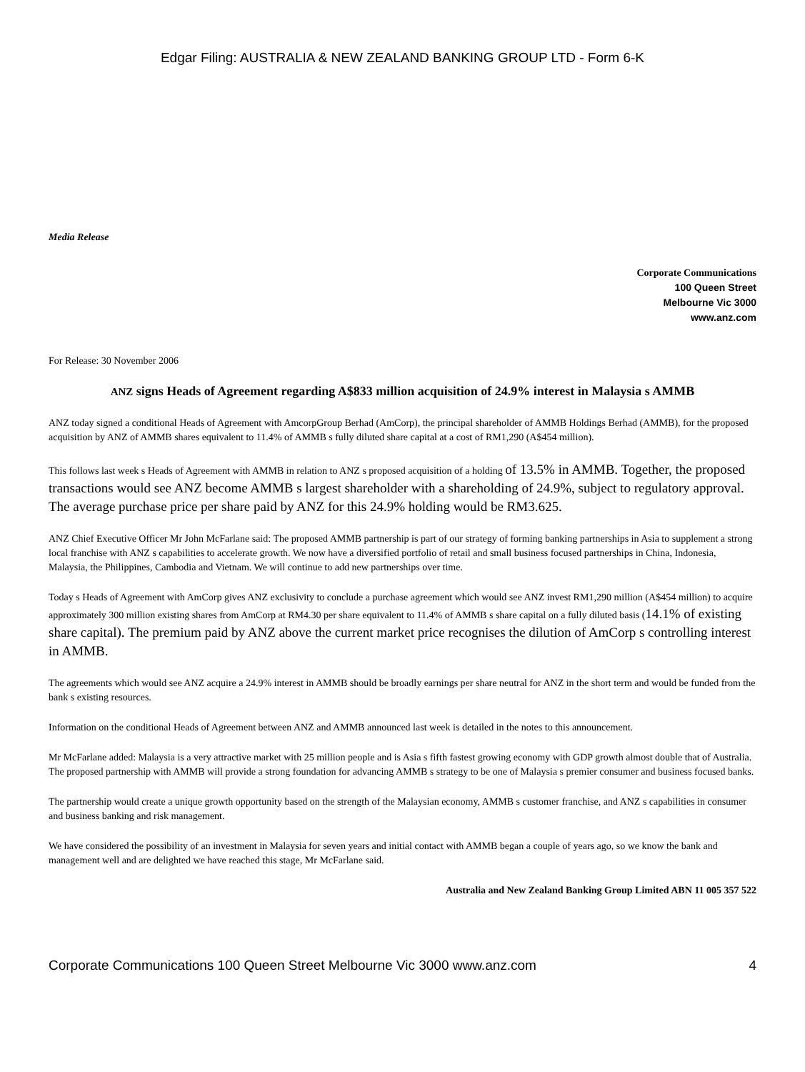Edgar Filing: AUSTRALIA & NEW ZEALAND BANKING GROUP LTD - Form 6-K
Media Release
Corporate Communications
100 Queen Street
Melbourne Vic 3000
www.anz.com
For Release: 30 November 2006
ANZ signs Heads of Agreement regarding A$833 million acquisition of 24.9% interest in Malaysia s AMMB
ANZ today signed a conditional Heads of Agreement with AmcorpGroup Berhad (AmCorp), the principal shareholder of AMMB Holdings Berhad (AMMB), for the proposed acquisition by ANZ of AMMB shares equivalent to 11.4% of AMMB s fully diluted share capital at a cost of RM1,290 (A$454 million).
This follows last week s Heads of Agreement with AMMB in relation to ANZ s proposed acquisition of a holding of 13.5% in AMMB. Together, the proposed transactions would see ANZ become AMMB s largest shareholder with a shareholding of 24.9%, subject to regulatory approval. The average purchase price per share paid by ANZ for this 24.9% holding would be RM3.625.
ANZ Chief Executive Officer Mr John McFarlane said: The proposed AMMB partnership is part of our strategy of forming banking partnerships in Asia to supplement a strong local franchise with ANZ s capabilities to accelerate growth. We now have a diversified portfolio of retail and small business focused partnerships in China, Indonesia, Malaysia, the Philippines, Cambodia and Vietnam. We will continue to add new partnerships over time.
Today s Heads of Agreement with AmCorp gives ANZ exclusivity to conclude a purchase agreement which would see ANZ invest RM1,290 million (A$454 million) to acquire approximately 300 million existing shares from AmCorp at RM4.30 per share equivalent to 11.4% of AMMB s share capital on a fully diluted basis (14.1% of existing share capital). The premium paid by ANZ above the current market price recognises the dilution of AmCorp s controlling interest in AMMB.
The agreements which would see ANZ acquire a 24.9% interest in AMMB should be broadly earnings per share neutral for ANZ in the short term and would be funded from the bank s existing resources.
Information on the conditional Heads of Agreement between ANZ and AMMB announced last week is detailed in the notes to this announcement.
Mr McFarlane added: Malaysia is a very attractive market with 25 million people and is Asia s fifth fastest growing economy with GDP growth almost double that of Australia. The proposed partnership with AMMB will provide a strong foundation for advancing AMMB s strategy to be one of Malaysia s premier consumer and business focused banks.
The partnership would create a unique growth opportunity based on the strength of the Malaysian economy, AMMB s customer franchise, and ANZ s capabilities in consumer and business banking and risk management.
We have considered the possibility of an investment in Malaysia for seven years and initial contact with AMMB began a couple of years ago, so we know the bank and management well and are delighted we have reached this stage, Mr McFarlane said.
Australia and New Zealand Banking Group Limited ABN 11 005 357 522
Corporate Communications 100 Queen Street Melbourne Vic 3000 www.anz.com 4